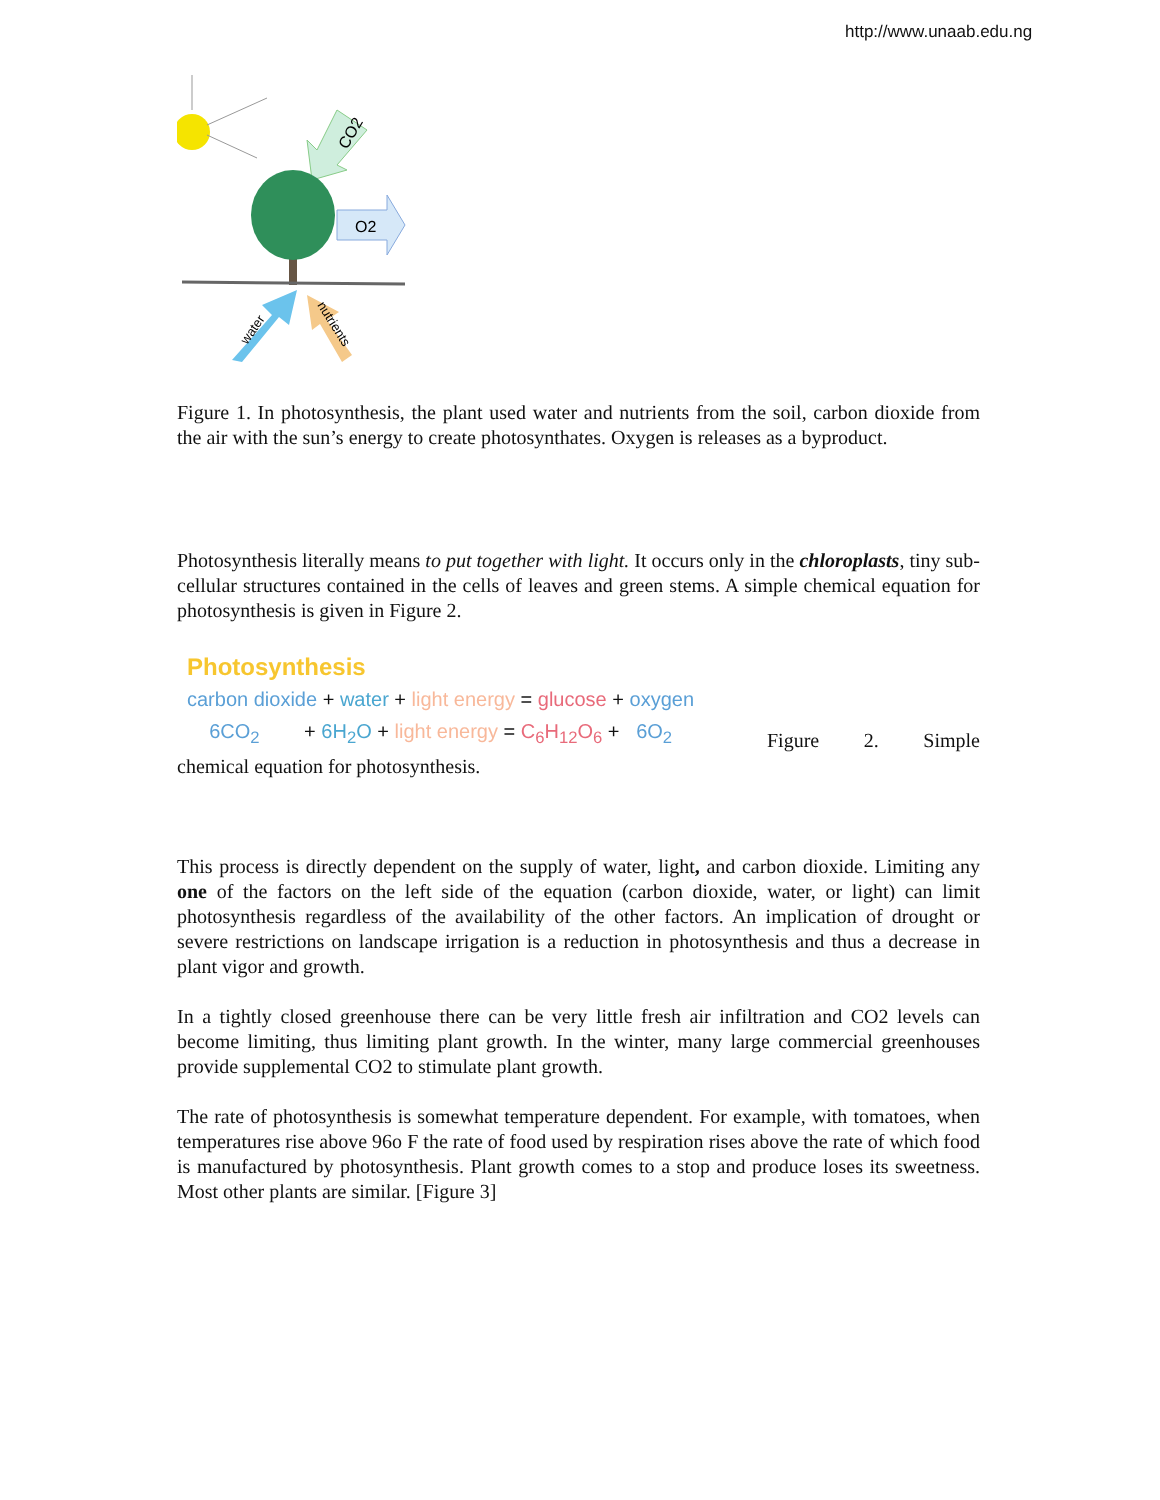http://www.unaab.edu.ng
CO2
O2
water
nutrients
Figure 1. In photosynthesis, the plant used water and nutrients from the soil, carbon dioxide from the air with the sun’s energy to create photosynthates. Oxygen is releases as a byproduct.
Photosynthesis literally means to put together with light. It occurs only in the chloroplasts, tiny sub-cellular structures contained in the cells of leaves and green stems. A simple chemical equation for photosynthesis is given in Figure 2.
Photosynthesis
carbon dioxide + water + light energy = glucose + oxygen
6CO<sub>2</sub> + 6H<sub>2</sub>O + light energy = C<sub>6</sub>H<sub>12</sub>O<sub>6</sub> + 6O<sub>2</sub>
Figure 2. Simple
chemical equation for photosynthesis.
This process is directly dependent on the supply of water, light, and carbon dioxide. Limiting any one of the factors on the left side of the equation (carbon dioxide, water, or light) can limit photosynthesis regardless of the availability of the other factors. An implication of drought or severe restrictions on landscape irrigation is a reduction in photosynthesis and thus a decrease in plant vigor and growth.
In a tightly closed greenhouse there can be very little fresh air infiltration and CO2 levels can become limiting, thus limiting plant growth. In the winter, many large commercial greenhouses provide supplemental CO2 to stimulate plant growth.
The rate of photosynthesis is somewhat temperature dependent. For example, with tomatoes, when temperatures rise above 96o F the rate of food used by respiration rises above the rate of which food is manufactured by photosynthesis. Plant growth comes to a stop and produce loses its sweetness. Most other plants are similar. [Figure 3]